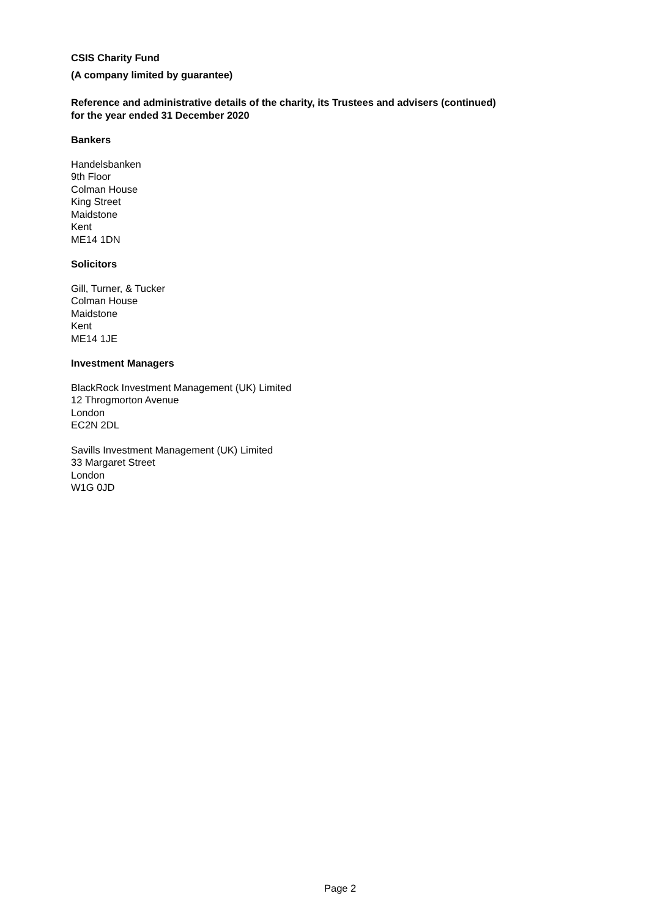CSIS Charity Fund
(A company limited by guarantee)
Reference and administrative details of the charity, its Trustees and advisers (continued)
for the year ended 31 December 2020
Bankers
Handelsbanken
9th Floor
Colman House
King Street
Maidstone
Kent
ME14 1DN
Solicitors
Gill, Turner, & Tucker
Colman House
Maidstone
Kent
ME14 1JE
Investment Managers
BlackRock Investment Management (UK) Limited
12 Throgmorton Avenue
London
EC2N 2DL
Savills Investment Management (UK) Limited
33 Margaret Street
London
W1G 0JD
Page 2